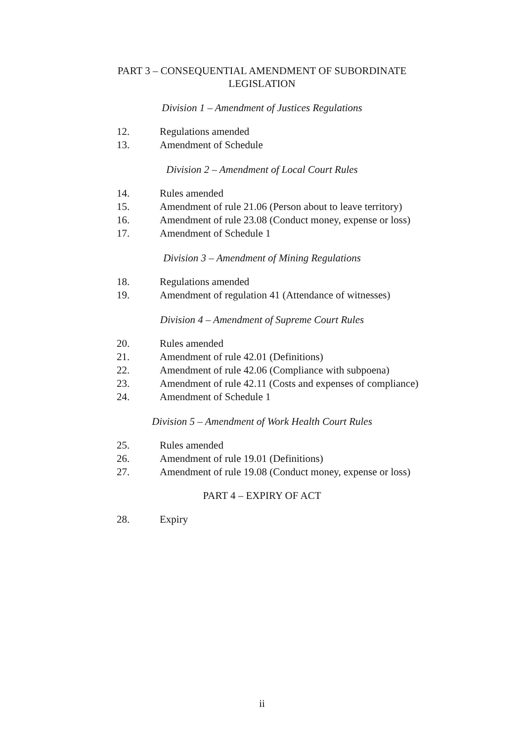PART 3 – CONSEQUENTIAL AMENDMENT OF SUBORDINATE
LEGISLATION
Division 1 – Amendment of Justices Regulations
12. Regulations amended
13. Amendment of Schedule
Division 2 – Amendment of Local Court Rules
14. Rules amended
15. Amendment of rule 21.06 (Person about to leave territory)
16. Amendment of rule 23.08 (Conduct money, expense or loss)
17. Amendment of Schedule 1
Division 3 – Amendment of Mining Regulations
18. Regulations amended
19. Amendment of regulation 41 (Attendance of witnesses)
Division 4 – Amendment of Supreme Court Rules
20. Rules amended
21. Amendment of rule 42.01 (Definitions)
22. Amendment of rule 42.06 (Compliance with subpoena)
23. Amendment of rule 42.11 (Costs and expenses of compliance)
24. Amendment of Schedule 1
Division 5 – Amendment of Work Health Court Rules
25. Rules amended
26. Amendment of rule 19.01 (Definitions)
27. Amendment of rule 19.08 (Conduct money, expense or loss)
PART 4 – EXPIRY OF ACT
28. Expiry
ii